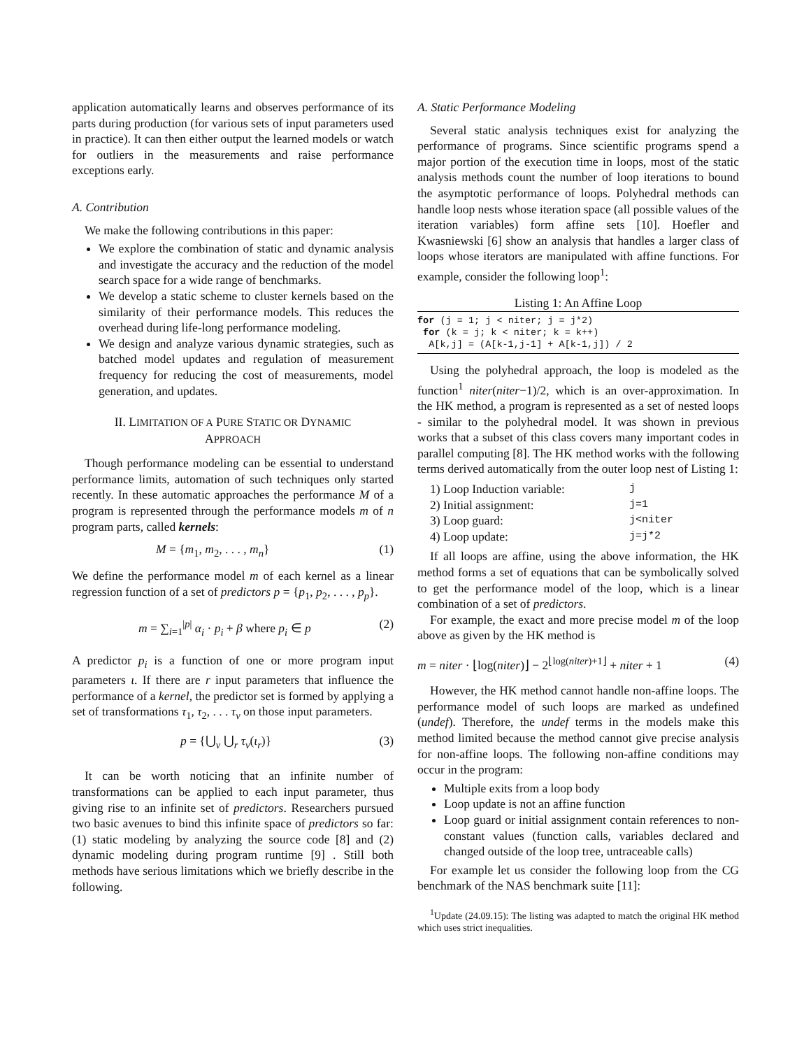application automatically learns and observes performance of its parts during production (for various sets of input parameters used in practice). It can then either output the learned models or watch for outliers in the measurements and raise performance exceptions early.
A. Contribution
We make the following contributions in this paper:
We explore the combination of static and dynamic analysis and investigate the accuracy and the reduction of the model search space for a wide range of benchmarks.
We develop a static scheme to cluster kernels based on the similarity of their performance models. This reduces the overhead during life-long performance modeling.
We design and analyze various dynamic strategies, such as batched model updates and regulation of measurement frequency for reducing the cost of measurements, model generation, and updates.
II. LIMITATION OF A PURE STATIC OR DYNAMIC
APPROACH
Though performance modeling can be essential to understand performance limits, automation of such techniques only started recently. In these automatic approaches the performance M of a program is represented through the performance models m of n program parts, called kernels:
M = {m<sub>1</sub>, m<sub>2</sub>, . . . , m<sub>n</sub>} (1)
We define the performance model m of each kernel as a linear regression function of a set of predictors p = {p<sub>1</sub>, p<sub>2</sub>, . . . , p<sub>p</sub>}.
m = ∑<sub>i=1</sub><sup>|p|</sup> α<sub>i</sub> · p<sub>i</sub> + β where p<sub>i</sub> ∈ p (2)
A predictor p<sub>i</sub> is a function of one or more program input parameters ι. If there are r input parameters that influence the performance of a kernel, the predictor set is formed by applying a set of transformations τ<sub>1</sub>, τ<sub>2</sub>, . . . τ<sub>v</sub> on those input parameters.
p = {⋃<sub>v</sub> ⋃<sub>r</sub> τ<sub>v</sub>(ι<sub>r</sub>)} (3)
It can be worth noticing that an infinite number of transformations can be applied to each input parameter, thus giving rise to an infinite set of predictors. Researchers pursued two basic avenues to bind this infinite space of predictors so far: (1) static modeling by analyzing the source code [8] and (2) dynamic modeling during program runtime [9] . Still both methods have serious limitations which we briefly describe in the following.
A. Static Performance Modeling
Several static analysis techniques exist for analyzing the performance of programs. Since scientific programs spend a major portion of the execution time in loops, most of the static analysis methods count the number of loop iterations to bound the asymptotic performance of loops. Polyhedral methods can handle loop nests whose iteration space (all possible values of the iteration variables) form affine sets [10]. Hoefler and Kwasniewski [6] show an analysis that handles a larger class of loops whose iterators are manipulated with affine functions. For example, consider the following loop<sup>1</sup>:
Listing 1: An Affine Loop
for (j = 1; j < niter; j = j*2)
 for (k = j; k < niter; k = k++)
  A[k,j] = (A[k-1,j-1] + A[k-1,j]) / 2
Using the polyhedral approach, the loop is modeled as the function<sup>1</sup> niter(niter−1)/2, which is an over-approximation. In the HK method, a program is represented as a set of nested loops - similar to the polyhedral model. It was shown in previous works that a subset of this class covers many important codes in parallel computing [8]. The HK method works with the following terms derived automatically from the outer loop nest of Listing 1:
1) Loop Induction variable: j
2) Initial assignment: j=1
3) Loop guard: j<niter
4) Loop update: j=j*2
If all loops are affine, using the above information, the HK method forms a set of equations that can be symbolically solved to get the performance model of the loop, which is a linear combination of a set of predictors.
For example, the exact and more precise model m of the loop above as given by the HK method is
m = niter · ⌊log(niter)⌋ − 2<sup>⌊log(niter)+1⌋</sup> + niter + 1 (4)
However, the HK method cannot handle non-affine loops. The performance model of such loops are marked as undefined (undef). Therefore, the undef terms in the models make this method limited because the method cannot give precise analysis for non-affine loops. The following non-affine conditions may occur in the program:
Multiple exits from a loop body
Loop update is not an affine function
Loop guard or initial assignment contain references to non-constant values (function calls, variables declared and changed outside of the loop tree, untraceable calls)
For example let us consider the following loop from the CG benchmark of the NAS benchmark suite [11]:
<sup>1</sup> Update (24.09.15): The listing was adapted to match the original HK method which uses strict inequalities.